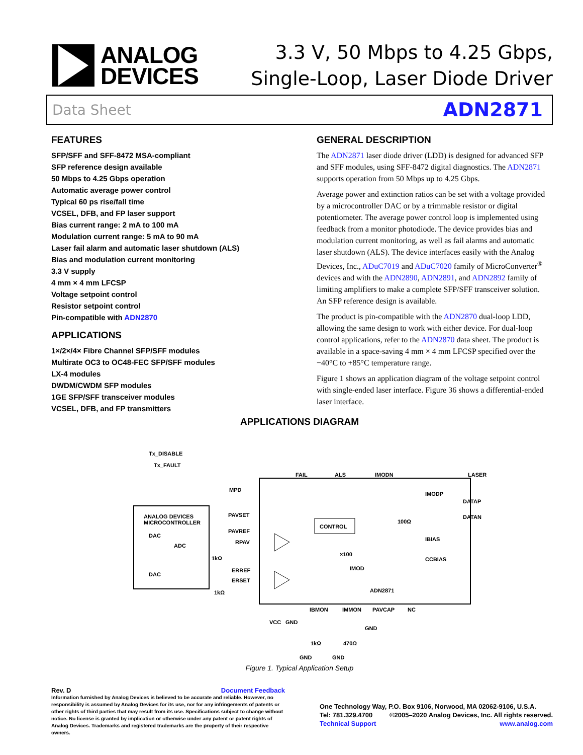ANALOG
DEVICES
3.3 V, 50 Mbps to 4.25 Gbps,
Single-Loop, Laser Diode Driver
Data Sheet ADN2871
FEATURES
SFP/SFF and SFF-8472 MSA-compliant
SFP reference design available
50 Mbps to 4.25 Gbps operation
Automatic average power control
Typical 60 ps rise/fall time
VCSEL, DFB, and FP laser support
Bias current range: 2 mA to 100 mA
Modulation current range: 5 mA to 90 mA
Laser fail alarm and automatic laser shutdown (ALS)
Bias and modulation current monitoring
3.3 V supply
4 mm × 4 mm LFCSP
Voltage setpoint control
Resistor setpoint control
Pin-compatible with ADN2870
APPLICATIONS
1×/2×/4× Fibre Channel SFP/SFF modules
Multirate OC3 to OC48-FEC SFP/SFF modules
LX-4 modules
DWDM/CWDM SFP modules
1GE SFP/SFF transceiver modules
VCSEL, DFB, and FP transmitters
GENERAL DESCRIPTION
The ADN2871 laser diode driver (LDD) is designed for advanced SFP and SFF modules, using SFF-8472 digital diagnostics. The ADN2871 supports operation from 50 Mbps up to 4.25 Gbps.
Average power and extinction ratios can be set with a voltage provided by a microcontroller DAC or by a trimmable resistor or digital potentiometer. The average power control loop is imple­mented using feedback from a monitor photodiode. The device provides bias and modulation current monitoring, as well as fail alarms and automatic laser shutdown (ALS). The device interfaces easily with the Analog Devices, Inc., ADuC7019 and ADuC7020 family of MicroConverter<sup>®</sup> devices and with the ADN2890, ADN2891, and ADN2892 family of limiting amplifiers to make a complete SFP/SFF transceiver solution. An SFP reference design is available.
The product is pin-compatible with the ADN2870 dual-loop LDD, allowing the same design to work with either device. For dual-loop control applications, refer to the ADN2870 data sheet. The product is available in a space-saving 4 mm × 4 mm LFCSP specified over the −40°C to +85°C temperature range.
Figure 1 shows an application diagram of the voltage setpoint control with single-ended laser interface. Figure 36 shows a differential-ended laser interface.
APPLICATIONS DIAGRAM
Tx_DISABLE
Tx_FAULT
ANALOG DEVICES
MICROCONTROLLER
DAC
ADC
DAC
PAVSET
PAVREF
RPAV
ERREF
ERSET
FAIL
ALS
IMODN
CONTROL
IMODP
DATAP
DATAN
IBIAS
CCBIAS
ADN2871
×100
IMOD
MPD
LASER
IBMON
IMMON
PAVCAP
NC
VCC
GND
1kΩ
470Ω
GND
GND
GND
1kΩ
1kΩ
100Ω
Figure 1. Typical Application Setup
Rev. D Document Feedback
Information furnished by Analog Devices is believed to be accurate and reliable. However, no responsibility is assumed by Analog Devices for its use, nor for any infringements of patents or other rights of third parties that may result from its use. Specifications subject to change without notice. No license is granted by implication or otherwise under any patent or patent rights of Analog Devices. Trademarks and registered trademarks are the property of their respective owners.
One Technology Way, P.O. Box 9106, Norwood, MA 02062-9106, U.S.A.
Tel: 781.329.4700 ©2005–2020 Analog Devices, Inc. All rights reserved.
Technical Support www.analog.com